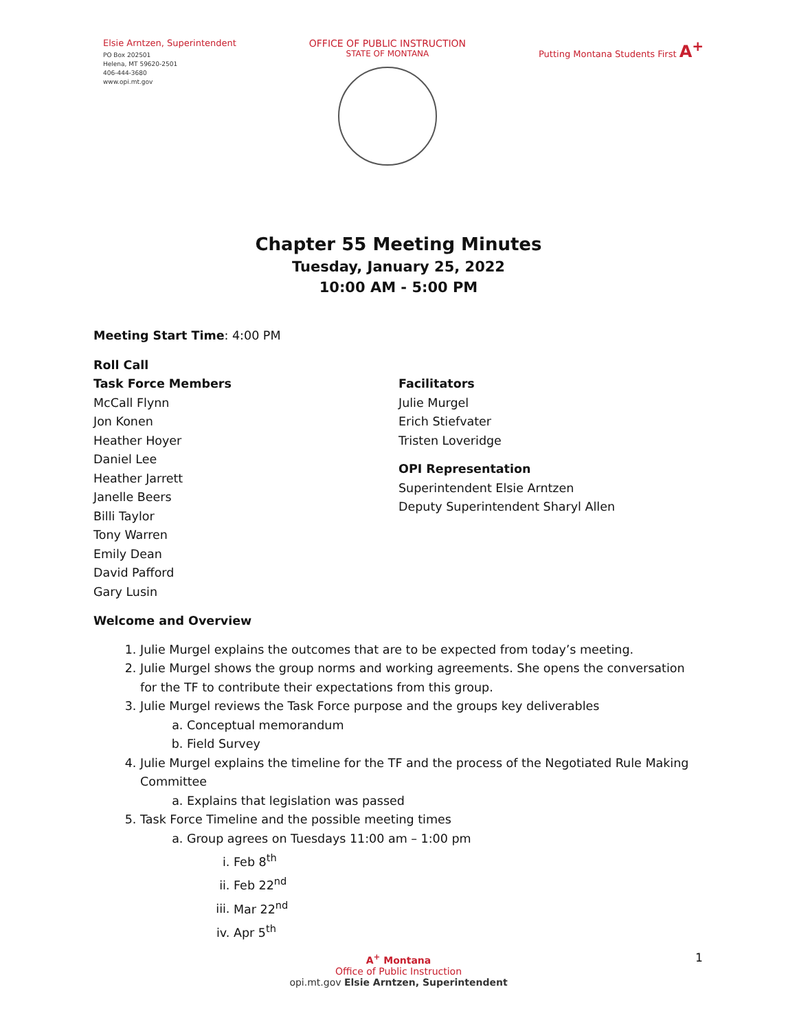Elsie Arntzen, Superintendent
PO Box 202501
Helena, MT 59620-2501
406-444-3680
www.opi.mt.gov
OFFICE OF PUBLIC INSTRUCTION
STATE OF MONTANA
Putting Montana Students First A<sup>+</sup>
Chapter 55 Meeting Minutes
Tuesday, January 25, 2022
10:00 AM - 5:00 PM
Meeting Start Time: 4:00 PM
Roll Call
Task Force Members
McCall Flynn
Jon Konen
Heather Hoyer
Daniel Lee
Heather Jarrett
Janelle Beers
Billi Taylor
Tony Warren
Emily Dean
David Pafford
Gary Lusin
Facilitators
Julie Murgel
Erich Stiefvater
Tristen Loveridge
OPI Representation
Superintendent Elsie Arntzen
Deputy Superintendent Sharyl Allen
Welcome and Overview
1. Julie Murgel explains the outcomes that are to be expected from today’s meeting.
2. Julie Murgel shows the group norms and working agreements. She opens the conversation for the TF to contribute their expectations from this group.
3. Julie Murgel reviews the Task Force purpose and the groups key deliverables
a. Conceptual memorandum
b. Field Survey
4. Julie Murgel explains the timeline for the TF and the process of the Negotiated Rule Making Committee
a. Explains that legislation was passed
5. Task Force Timeline and the possible meeting times
a. Group agrees on Tuesdays 11:00 am – 1:00 pm
i. Feb 8<sup>th</sup>
ii. Feb 22<sup>nd</sup>
iii. Mar 22<sup>nd</sup>
iv. Apr 5<sup>th</sup>
A<sup>+</sup> Montana
Office of Public Instruction
opi.mt.gov Elsie Arntzen, Superintendent
1